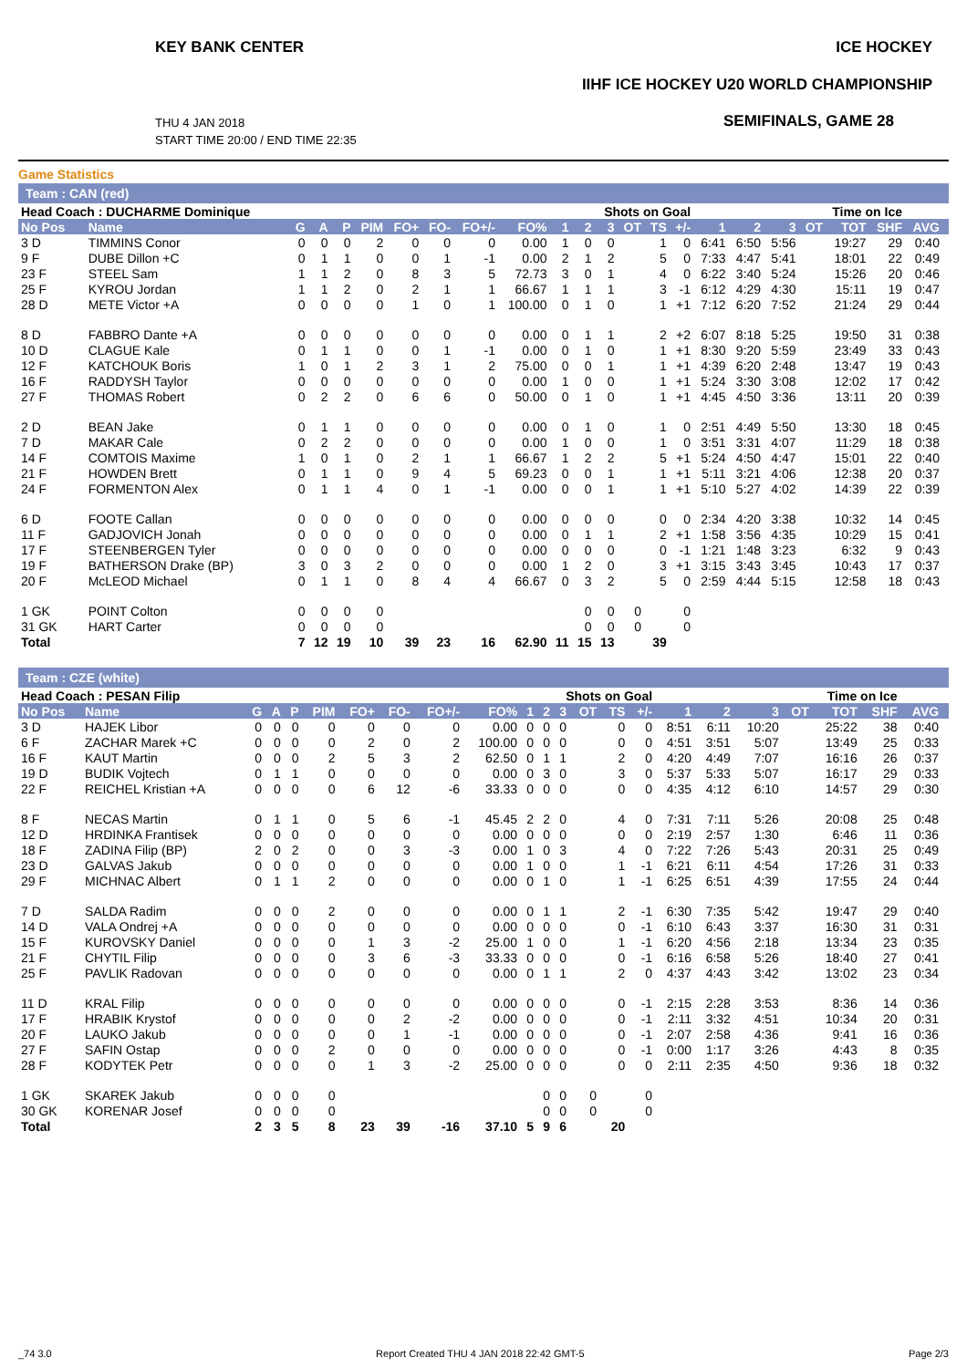KEY BANK CENTER ICE HOCKEY
IIHF ICE HOCKEY U20 WORLD CHAMPIONSHIP
THU 4 JAN 2018
START TIME 20:00 / END TIME 22:35
SEMIFINALS, GAME 28
Game Statistics
Team : CAN (red)
| Head Coach : DUCHARME Dominique | | | | | | | | | | | Shots on Goal | | | | | | Time on Ice | | | | | | |
| --- | --- | --- | --- | --- | --- | --- | --- | --- | --- | --- | --- | --- | --- | --- | --- | --- | --- | --- | --- | --- | --- | --- | --- |
| No Pos | Name | G | A | P | PIM | FO+ | FO- | FO+/- | FO% | 1 | 2 | 3 | OT | TS | +/- | 1 | 2 | 3 | OT | TOT | SHF | AVG | |
| 3 D | TIMMINS Conor | 0 | 0 | 0 | 2 | 0 | 0 | 0 | 0.00 | 1 | 0 | 0 | | 1 | 0 | 6:41 | 6:50 | 5:56 | | 19:27 | 29 | 0:40 | |
| 9 F | DUBE Dillon +C | 0 | 1 | 1 | 0 | 0 | 1 | -1 | 0.00 | 2 | 1 | 2 | | 5 | 0 | 7:33 | 4:47 | 5:41 | | 18:01 | 22 | 0:49 | |
| 23 F | STEEL Sam | 1 | 1 | 2 | 0 | 8 | 3 | 5 | 72.73 | 3 | 0 | 1 | | 4 | 0 | 6:22 | 3:40 | 5:24 | | 15:26 | 20 | 0:46 | |
| 25 F | KYROU Jordan | 1 | 1 | 2 | 0 | 2 | 1 | 1 | 66.67 | 1 | 1 | 1 | | 3 | -1 | 6:12 | 4:29 | 4:30 | | 15:11 | 19 | 0:47 | |
| 28 D | METE Victor +A | 0 | 0 | 0 | 0 | 1 | 0 | 1 | 100.00 | 0 | 1 | 0 | | 1 | +1 | 7:12 | 6:20 | 7:52 | | 21:24 | 29 | 0:44 | |
| 8 D | FABBRO Dante +A | 0 | 0 | 0 | 0 | 0 | 0 | 0 | 0.00 | 0 | 1 | 1 | | 2 | +2 | 6:07 | 8:18 | 5:25 | | 19:50 | 31 | 0:38 | |
| 10 D | CLAGUE Kale | 0 | 1 | 1 | 0 | 0 | 1 | -1 | 0.00 | 0 | 1 | 0 | | 1 | +1 | 8:30 | 9:20 | 5:59 | | 23:49 | 33 | 0:43 | |
| 12 F | KATCHOUK Boris | 1 | 0 | 1 | 2 | 3 | 1 | 2 | 75.00 | 0 | 0 | 1 | | 1 | +1 | 4:39 | 6:20 | 2:48 | | 13:47 | 19 | 0:43 | |
| 16 F | RADDYSH Taylor | 0 | 0 | 0 | 0 | 0 | 0 | 0 | 0.00 | 1 | 0 | 0 | | 1 | +1 | 5:24 | 3:30 | 3:08 | | 12:02 | 17 | 0:42 | |
| 27 F | THOMAS Robert | 0 | 2 | 2 | 0 | 6 | 6 | 0 | 50.00 | 0 | 1 | 0 | | 1 | +1 | 4:45 | 4:50 | 3:36 | | 13:11 | 20 | 0:39 | |
| 2 D | BEAN Jake | 0 | 1 | 1 | 0 | 0 | 0 | 0 | 0.00 | 0 | 1 | 0 | | 1 | 0 | 2:51 | 4:49 | 5:50 | | 13:30 | 18 | 0:45 | |
| 7 D | MAKAR Cale | 0 | 2 | 2 | 0 | 0 | 0 | 0 | 0.00 | 1 | 0 | 0 | | 1 | 0 | 3:51 | 3:31 | 4:07 | | 11:29 | 18 | 0:38 | |
| 14 F | COMTOIS Maxime | 1 | 0 | 1 | 0 | 2 | 1 | 1 | 66.67 | 1 | 2 | 2 | | 5 | +1 | 5:24 | 4:50 | 4:47 | | 15:01 | 22 | 0:40 | |
| 21 F | HOWDEN Brett | 0 | 1 | 1 | 0 | 9 | 4 | 5 | 69.23 | 0 | 0 | 1 | | 1 | +1 | 5:11 | 3:21 | 4:06 | | 12:38 | 20 | 0:37 | |
| 24 F | FORMENTON Alex | 0 | 1 | 1 | 4 | 0 | 1 | -1 | 0.00 | 0 | 0 | 1 | | 1 | +1 | 5:10 | 5:27 | 4:02 | | 14:39 | 22 | 0:39 | |
| 6 D | FOOTE Callan | 0 | 0 | 0 | 0 | 0 | 0 | 0 | 0.00 | 0 | 0 | 0 | | 0 | 0 | 2:34 | 4:20 | 3:38 | | 10:32 | 14 | 0:45 | |
| 11 F | GADJOVICH Jonah | 0 | 0 | 0 | 0 | 0 | 0 | 0 | 0.00 | 0 | 1 | 1 | | 2 | +1 | 1:58 | 3:56 | 4:35 | | 10:29 | 15 | 0:41 | |
| 17 F | STEENBERGEN Tyler | 0 | 0 | 0 | 0 | 0 | 0 | 0 | 0.00 | 0 | 0 | 0 | | 0 | -1 | 1:21 | 1:48 | 3:23 | | 6:32 | 9 | 0:43 | |
| 19 F | BATHERSON Drake (BP) | 3 | 0 | 3 | 2 | 0 | 0 | 0 | 0.00 | 1 | 2 | 0 | | 3 | +1 | 3:15 | 3:43 | 3:45 | | 10:43 | 17 | 0:37 | |
| 20 F | McLEOD Michael | 0 | 1 | 1 | 0 | 8 | 4 | 4 | 66.67 | 0 | 3 | 2 | | 5 | 0 | 2:59 | 4:44 | 5:15 | | 12:58 | 18 | 0:43 | |
| 1 GK | POINT Colton | 0 | 0 | 0 | 0 | | | | | | 0 | 0 | 0 | | 0 | | | | | | | | |
| 31 GK | HART Carter | 0 | 0 | 0 | 0 | | | | | | 0 | 0 | 0 | | 0 | | | | | | | | |
| Total | | 7 | 12 | 19 | 10 | 39 | 23 | 16 | 62.90 | 11 | 15 | 13 | | 39 | | | | | | | | | |
Team : CZE (white)
| Head Coach : PESAN Filip | | | | | | | | | | | Shots on Goal | | | | | | Time on Ice | | | | | | |
| --- | --- | --- | --- | --- | --- | --- | --- | --- | --- | --- | --- | --- | --- | --- | --- | --- | --- | --- | --- | --- | --- | --- | --- |
| No Pos | Name | G | A | P | PIM | FO+ | FO- | FO+/- | FO% | 1 | 2 | 3 | OT | TS | +/- | 1 | 2 | 3 | OT | TOT | SHF | AVG | |
| 3 D | HAJEK Libor | 0 | 0 | 0 | 0 | 0 | 0 | 0 | 0.00 | 0 | 0 | 0 | | 0 | 0 | 8:51 | 6:11 | 10:20 | | 25:22 | 38 | 0:40 | |
| 6 F | ZACHAR Marek +C | 0 | 0 | 0 | 0 | 2 | 0 | 2 | 100.00 | 0 | 0 | 0 | | 0 | 0 | 4:51 | 3:51 | 5:07 | | 13:49 | 25 | 0:33 | |
| 16 F | KAUT Martin | 0 | 0 | 0 | 2 | 5 | 3 | 2 | 62.50 | 0 | 1 | 1 | | 2 | 0 | 4:20 | 4:49 | 7:07 | | 16:16 | 26 | 0:37 | |
| 19 D | BUDIK Vojtech | 0 | 1 | 1 | 0 | 0 | 0 | 0 | 0.00 | 0 | 3 | 0 | | 3 | 0 | 5:37 | 5:33 | 5:07 | | 16:17 | 29 | 0:33 | |
| 22 F | REICHEL Kristian +A | 0 | 0 | 0 | 0 | 6 | 12 | -6 | 33.33 | 0 | 0 | 0 | | 0 | 0 | 4:35 | 4:12 | 6:10 | | 14:57 | 29 | 0:30 | |
| 8 F | NECAS Martin | 0 | 1 | 1 | 0 | 5 | 6 | -1 | 45.45 | 2 | 2 | 0 | | 4 | 0 | 7:31 | 7:11 | 5:26 | | 20:08 | 25 | 0:48 | |
| 12 D | HRDINKA Frantisek | 0 | 0 | 0 | 0 | 0 | 0 | 0 | 0.00 | 0 | 0 | 0 | | 0 | 0 | 2:19 | 2:57 | 1:30 | | 6:46 | 11 | 0:36 | |
| 18 F | ZADINA Filip (BP) | 2 | 0 | 2 | 0 | 0 | 3 | -3 | 0.00 | 1 | 0 | 3 | | 4 | 0 | 7:22 | 7:26 | 5:43 | | 20:31 | 25 | 0:49 | |
| 23 D | GALVAS Jakub | 0 | 0 | 0 | 0 | 0 | 0 | 0 | 0.00 | 1 | 0 | 0 | | 1 | -1 | 6:21 | 6:11 | 4:54 | | 17:26 | 31 | 0:33 | |
| 29 F | MICHNAC Albert | 0 | 1 | 1 | 2 | 0 | 0 | 0 | 0.00 | 0 | 1 | 0 | | 1 | -1 | 6:25 | 6:51 | 4:39 | | 17:55 | 24 | 0:44 | |
| 7 D | SALDA Radim | 0 | 0 | 0 | 2 | 0 | 0 | 0 | 0.00 | 0 | 1 | 1 | | 2 | -1 | 6:30 | 7:35 | 5:42 | | 19:47 | 29 | 0:40 | |
| 14 D | VALA Ondrej +A | 0 | 0 | 0 | 0 | 0 | 0 | 0 | 0.00 | 0 | 0 | 0 | | 0 | -1 | 6:10 | 6:43 | 3:37 | | 16:30 | 31 | 0:31 | |
| 15 F | KUROVSKY Daniel | 0 | 0 | 0 | 0 | 1 | 3 | -2 | 25.00 | 1 | 0 | 0 | | 1 | -1 | 6:20 | 4:56 | 2:18 | | 13:34 | 23 | 0:35 | |
| 21 F | CHYTIL Filip | 0 | 0 | 0 | 0 | 3 | 6 | -3 | 33.33 | 0 | 0 | 0 | | 0 | -1 | 6:16 | 6:58 | 5:26 | | 18:40 | 27 | 0:41 | |
| 25 F | PAVLIK Radovan | 0 | 0 | 0 | 0 | 0 | 0 | 0 | 0.00 | 0 | 1 | 1 | | 2 | 0 | 4:37 | 4:43 | 3:42 | | 13:02 | 23 | 0:34 | |
| 11 D | KRAL Filip | 0 | 0 | 0 | 0 | 0 | 0 | 0 | 0.00 | 0 | 0 | 0 | | 0 | -1 | 2:15 | 2:28 | 3:53 | | 8:36 | 14 | 0:36 | |
| 17 F | HRABIK Krystof | 0 | 0 | 0 | 0 | 0 | 2 | -2 | 0.00 | 0 | 0 | 0 | | 0 | -1 | 2:11 | 3:32 | 4:51 | | 10:34 | 20 | 0:31 | |
| 20 F | LAUKO Jakub | 0 | 0 | 0 | 0 | 0 | 1 | -1 | 0.00 | 0 | 0 | 0 | | 0 | -1 | 2:07 | 2:58 | 4:36 | | 9:41 | 16 | 0:36 | |
| 27 F | SAFIN Ostap | 0 | 0 | 0 | 2 | 0 | 0 | 0 | 0.00 | 0 | 0 | 0 | | 0 | -1 | 0:00 | 1:17 | 3:26 | | 4:43 | 8 | 0:35 | |
| 28 F | KODYTEK Petr | 0 | 0 | 0 | 0 | 1 | 3 | -2 | 25.00 | 0 | 0 | 0 | | 0 | 0 | 2:11 | 2:35 | 4:50 | | 9:36 | 18 | 0:32 | |
| 1 GK | SKAREK Jakub | 0 | 0 | 0 | 0 | | | | | | 0 | 0 | 0 | | 0 | | | | | | | | |
| 30 GK | KORENAR Josef | 0 | 0 | 0 | 0 | | | | | | 0 | 0 | 0 | | 0 | | | | | | | | |
| Total | | 2 | 3 | 5 | 8 | 23 | 39 | -16 | 37.10 | 5 | 9 | 6 | | 20 | | | | | | | | | |
_74 3.0 Report Created THU 4 JAN 2018 22:42 GMT-5 Page 2/3